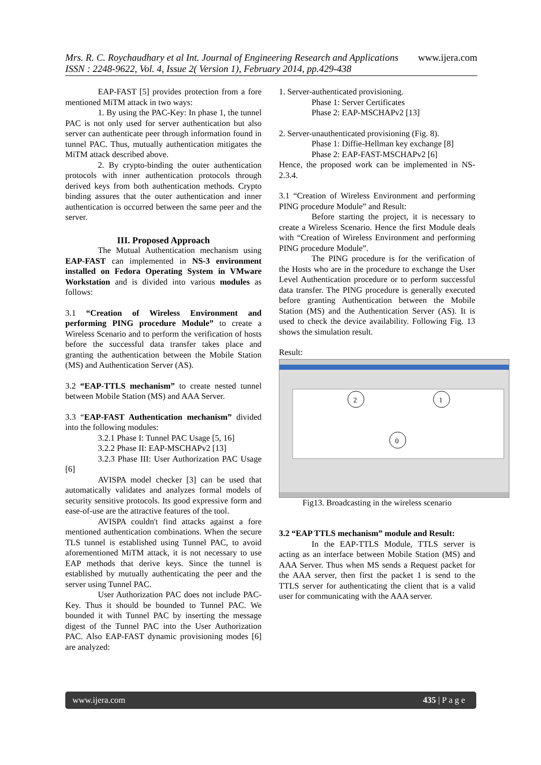www.ijera.com Mrs. R. C. Roychaudhary et al Int. Journal of Engineering Research and Applications
ISSN : 2248-9622, Vol. 4, Issue 2( Version 1), February 2014, pp.429-438
EAP-FAST [5] provides protection from a fore mentioned MiTM attack in two ways:
1. By using the PAC-Key: In phase 1, the tunnel PAC is not only used for server authentication but also server can authenticate peer through information found in tunnel PAC. Thus, mutually authentication mitigates the MiTM attack described above.
2. By crypto-binding the outer authentication protocols with inner authentication protocols through derived keys from both authentication methods. Crypto binding assures that the outer authentication and inner authentication is occurred between the same peer and the server.
III. Proposed Approach
The Mutual Authentication mechanism using EAP-FAST can implemented in NS-3 environment installed on Fedora Operating System in VMware Workstation and is divided into various modules as follows:
3.1 “Creation of Wireless Environment and performing PING procedure Module” to create a Wireless Scenario and to perform the verification of hosts before the successful data transfer takes place and granting the authentication between the Mobile Station (MS) and Authentication Server (AS).
3.2 “EAP-TTLS mechanism” to create nested tunnel between Mobile Station (MS) and AAA Server.
3.3 “EAP-FAST Authentication mechanism” divided into the following modules:
3.2.1 Phase I: Tunnel PAC Usage [5, 16]
3.2.2 Phase II: EAP-MSCHAPv2 [13]
3.2.3 Phase III: User Authorization PAC Usage [6]
AVISPA model checker [3] can be used that automatically validates and analyzes formal models of security sensitive protocols. Its good expressive form and ease-of-use are the attractive features of the tool.
AVISPA couldn't find attacks against a fore mentioned authentication combinations. When the secure TLS tunnel is established using Tunnel PAC, to avoid aforementioned MiTM attack, it is not necessary to use EAP methods that derive keys. Since the tunnel is established by mutually authenticating the peer and the server using Tunnel PAC.
User Authorization PAC does not include PAC-Key. Thus it should be bounded to Tunnel PAC. We bounded it with Tunnel PAC by inserting the message digest of the Tunnel PAC into the User Authorization PAC. Also EAP-FAST dynamic provisioning modes [6] are analyzed:
1. Server-authenticated provisioning.
Phase 1: Server Certificates
Phase 2: EAP-MSCHAPv2 [13]
2. Server-unauthenticated provisioning (Fig. 8).
Phase 1: Diffie-Hellman key exchange [8]
Phase 2: EAP-FAST-MSCHAPv2 [6]
Hence, the proposed work can be implemented in NS-2.3.4.
3.1 “Creation of Wireless Environment and performing PING procedure Module” and Result:
Before starting the project, it is necessary to create a Wireless Scenario. Hence the first Module deals with “Creation of Wireless Environment and performing PING procedure Module”.
The PING procedure is for the verification of the Hosts who are in the procedure to exchange the User Level Authentication procedure or to perform successful data transfer. The PING procedure is generally executed before granting Authentication between the Mobile Station (MS) and the Authentication Server (AS). It is used to check the device availability. Following Fig. 13 shows the simulation result.
Result:
2
1
0
Fig13. Broadcasting in the wireless scenario
3.2 “EAP TTLS mechanism” module and Result:
In the EAP-TTLS Module, TTLS server is acting as an interface between Mobile Station (MS) and AAA Server. Thus when MS sends a Request packet for the AAA server, then first the packet 1 is send to the TTLS server for authenticating the client that is a valid user for communicating with the AAA server.
www.ijera.com 435 | P a g e